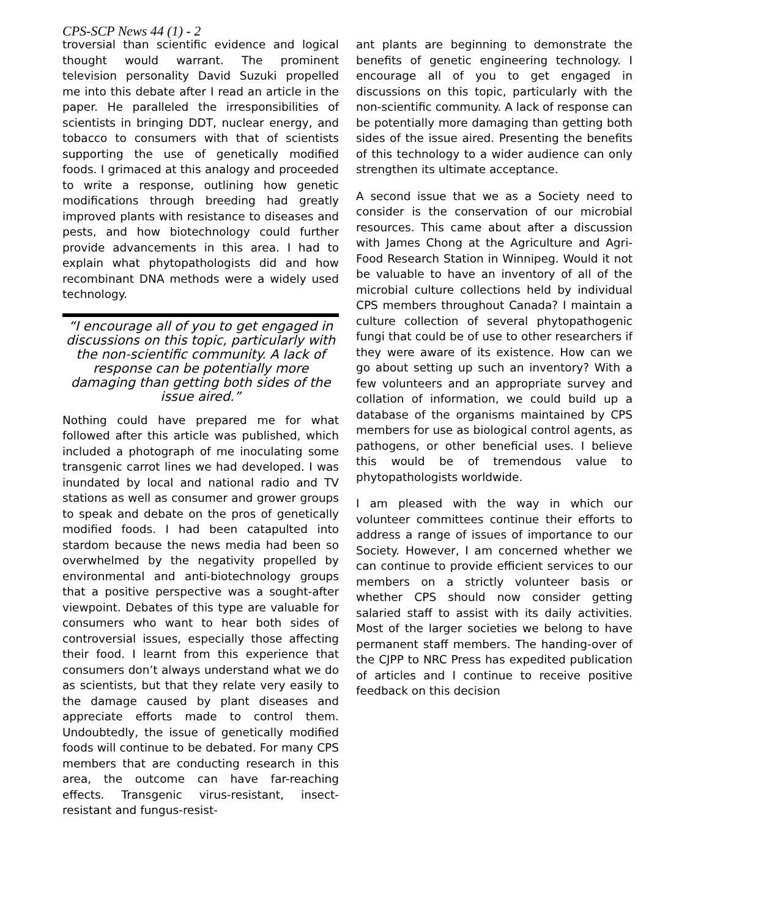CPS-SCP News 44 (1) - 2
troversial than scientific evidence and logical thought would warrant. The prominent television personality David Suzuki propelled me into this debate after I read an article in the paper. He paralleled the irresponsibilities of scientists in bringing DDT, nuclear energy, and tobacco to consumers with that of scientists supporting the use of genetically modified foods. I grimaced at this analogy and proceeded to write a response, outlining how genetic modifications through breeding had greatly improved plants with resistance to diseases and pests, and how biotechnology could further provide advancements in this area. I had to explain what phytopathologists did and how recombinant DNA methods were a widely used technology.
“I encourage all of you to get engaged in discussions on this topic, particularly with the non-scientific community. A lack of response can be potentially more damaging than getting both sides of the issue aired.”
Nothing could have prepared me for what followed after this article was published, which included a photograph of me inoculating some transgenic carrot lines we had developed. I was inundated by local and national radio and TV stations as well as consumer and grower groups to speak and debate on the pros of genetically modified foods. I had been catapulted into stardom because the news media had been so overwhelmed by the negativity propelled by environmental and anti-biotechnology groups that a positive perspective was a sought-after viewpoint. Debates of this type are valuable for consumers who want to hear both sides of controversial issues, especially those affecting their food. I learnt from this experience that consumers don’t always understand what we do as scientists, but that they relate very easily to the damage caused by plant diseases and appreciate efforts made to control them. Undoubtedly, the issue of genetically modified foods will continue to be debated. For many CPS members that are conducting research in this area, the outcome can have far-reaching effects. Transgenic virus-resistant, insect-resistant and fungus-resist-
ant plants are beginning to demonstrate the benefits of genetic engineering technology. I encourage all of you to get engaged in discussions on this topic, particularly with the non-scientific community. A lack of response can be potentially more damaging than getting both sides of the issue aired. Presenting the benefits of this technology to a wider audience can only strengthen its ultimate acceptance.
A second issue that we as a Society need to consider is the conservation of our microbial resources. This came about after a discussion with James Chong at the Agriculture and Agri-Food Research Station in Winnipeg. Would it not be valuable to have an inventory of all of the microbial culture collections held by individual CPS members throughout Canada? I maintain a culture collection of several phytopathogenic fungi that could be of use to other researchers if they were aware of its existence. How can we go about setting up such an inventory? With a few volunteers and an appropriate survey and collation of information, we could build up a database of the organisms maintained by CPS members for use as biological control agents, as pathogens, or other beneficial uses. I believe this would be of tremendous value to phytopathologists worldwide.
I am pleased with the way in which our volunteer committees continue their efforts to address a range of issues of importance to our Society. However, I am concerned whether we can continue to provide efficient services to our members on a strictly volunteer basis or whether CPS should now consider getting salaried staff to assist with its daily activities. Most of the larger societies we belong to have permanent staff members. The handing-over of the CJPP to NRC Press has expedited publication of articles and I continue to receive positive feedback on this decision